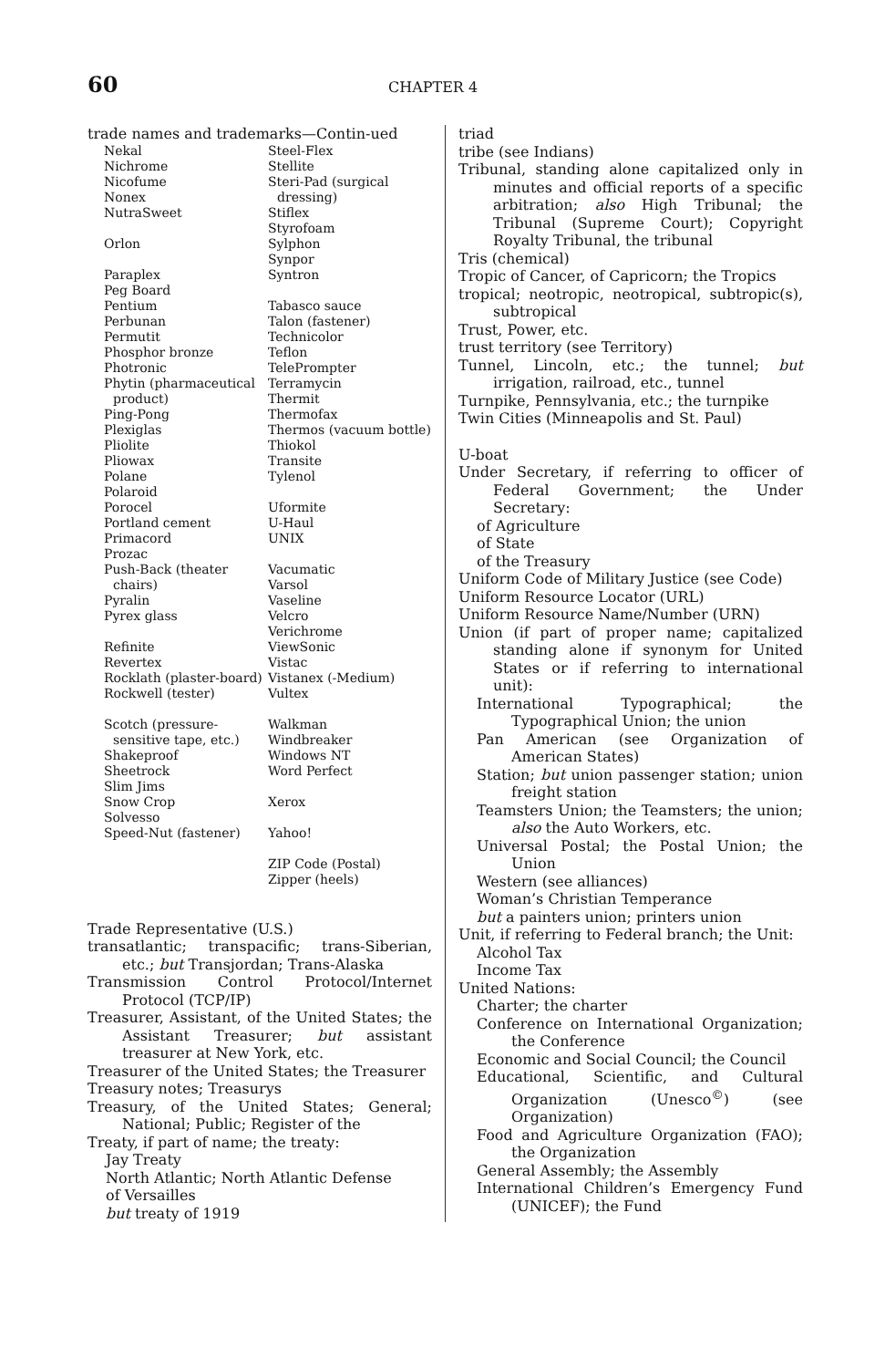60
CHAPTER 4
trade names and trademarks—Contin-ued
Nekal
Nichrome
Nicofume
Nonex
NutraSweet
Orlon
Paraplex
Peg Board
Pentium
Perbunan
Permutit
Phosphor bronze
Photronic
Phytin (pharmaceutical product)
Ping-Pong
Plexiglas
Pliolite
Pliowax
Polane
Polaroid
Porocel
Portland cement
Primacord
Prozac
Push-Back (theater chairs)
Pyralin
Pyrex glass
Refinite
Revertex
Rocklath (plaster-board)
Rockwell (tester)
Scotch (pressure-sensitive tape, etc.)
Shakeproof
Sheetrock
Slim Jims
Snow Crop
Solvesso
Speed-Nut (fastener)
Steel-Flex
Stellite
Steri-Pad (surgical dressing)
Stiflex
Styrofoam
Sylphon
Synpor
Syntron
Tabasco sauce
Talon (fastener)
Technicolor
Teflon
TelePrompter
Terramycin
Thermit
Thermofax
Thermos (vacuum bottle)
Thiokol
Transite
Tylenol
Uformite
U-Haul
UNIX
Vacumatic
Varsol
Vaseline
Velcro
Verichrome
ViewSonic
Vistac
Vistanex (-Medium)
Vultex
Walkman
Windbreaker
Windows NT
Word Perfect
Xerox
Yahoo!
ZIP Code (Postal)
Zipper (heels)
Trade Representative (U.S.)
transatlantic; transpacific; trans-Siberian, etc.; but Transjordan; Trans-Alaska
Transmission Control Protocol/Internet Protocol (TCP/IP)
Treasurer, Assistant, of the United States; the Assistant Treasurer; but assistant treasurer at New York, etc.
Treasurer of the United States; the Treasurer
Treasury notes; Treasurys
Treasury, of the United States; General; National; Public; Register of the
Treaty, if part of name; the treaty:
Jay Treaty
North Atlantic; North Atlantic Defense
of Versailles
but treaty of 1919
triad
tribe (see Indians)
Tribunal, standing alone capitalized only in minutes and official reports of a specific arbitration; also High Tribunal; the Tribunal (Supreme Court); Copyright Royalty Tribunal, the tribunal
Tris (chemical)
Tropic of Cancer, of Capricorn; the Tropics
tropical; neotropic, neotropical, subtropic(s), subtropical
Trust, Power, etc.
trust territory (see Territory)
Tunnel, Lincoln, etc.; the tunnel; but irrigation, railroad, etc., tunnel
Turnpike, Pennsylvania, etc.; the turnpike
Twin Cities (Minneapolis and St. Paul)
U-boat
Under Secretary, if referring to officer of Federal Government; the Under Secretary:
of Agriculture
of State
of the Treasury
Uniform Code of Military Justice (see Code)
Uniform Resource Locator (URL)
Uniform Resource Name/Number (URN)
Union (if part of proper name; capitalized standing alone if synonym for United States or if referring to international unit):
International Typographical; the Typographical Union; the union
Pan American (see Organization of American States)
Station; but union passenger station; union freight station
Teamsters Union; the Teamsters; the union; also the Auto Workers, etc.
Universal Postal; the Postal Union; the Union
Western (see alliances)
Woman’s Christian Temperance
but a painters union; printers union
Unit, if referring to Federal branch; the Unit:
Alcohol Tax
Income Tax
United Nations:
Charter; the charter
Conference on International Organization; the Conference
Economic and Social Council; the Council
Educational, Scientific, and Cultural Organization (Unesco<sup>©</sup>) (see Organization)
Food and Agriculture Organization (FAO); the Organization
General Assembly; the Assembly
International Children’s Emergency Fund (UNICEF); the Fund